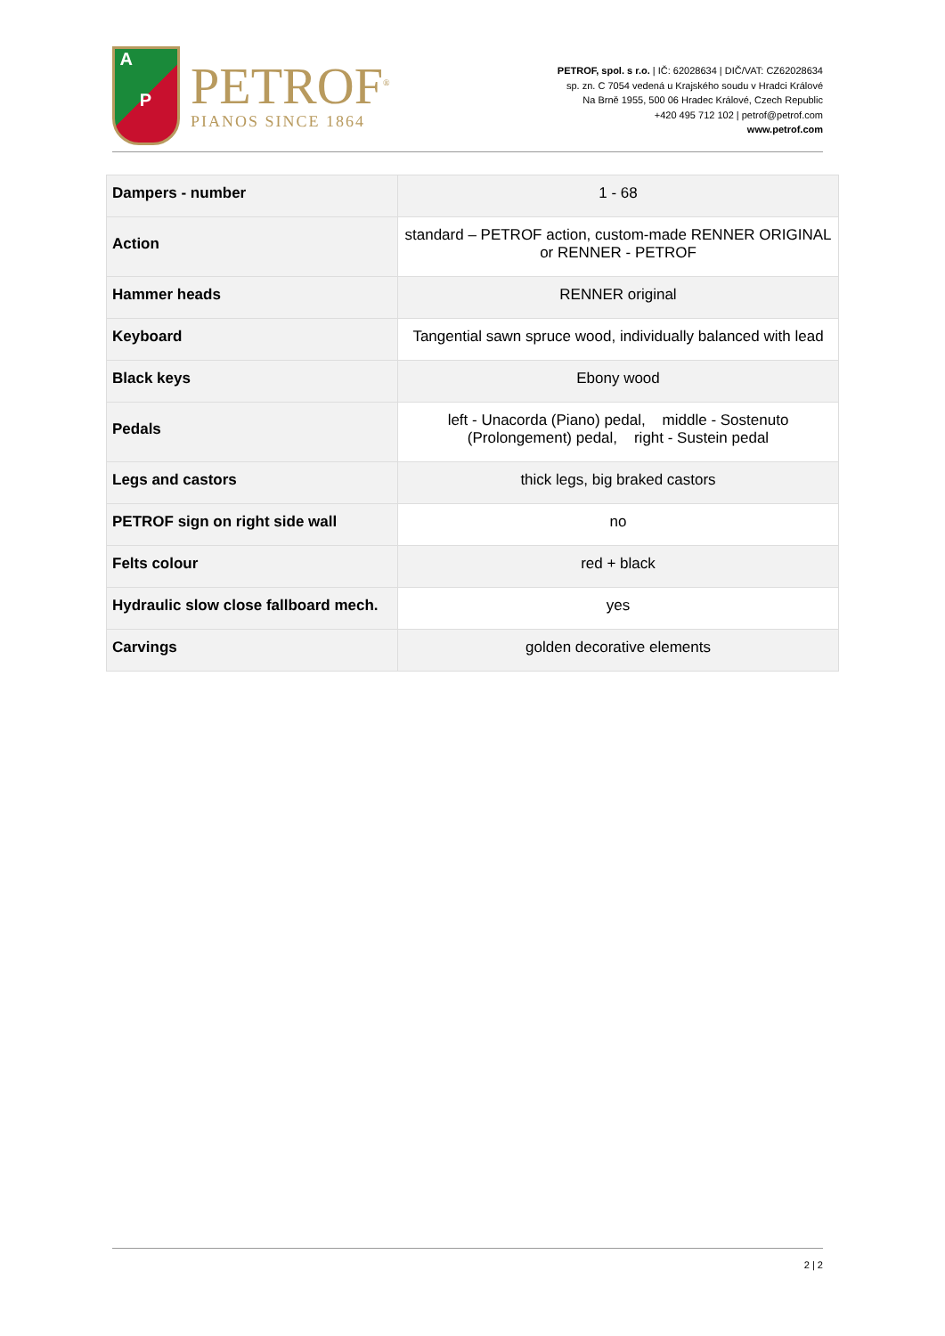A
P
PETROF<sup>®</sup>
PIANOS SINCE 1864
PETROF, spol. s r.o. | IČ: 62028634 | DIČ/VAT: CZ62028634
sp. zn. C 7054 vedená u Krajského soudu v Hradci Králové
Na Brně 1955, 500 06 Hradec Králové, Czech Republic
+420 495 712 102 | petrof@petrof.com
www.petrof.com
| Dampers - number | 1 - 68 |
| Action | standard – PETROF action, custom-made RENNER ORIGINAL or RENNER - PETROF |
| Hammer heads | RENNER original |
| Keyboard | Tangential sawn spruce wood, individually balanced with lead |
| Black keys | Ebony wood |
| Pedals | left - Unacorda (Piano) pedal, middle - Sostenuto (Prolongement) pedal, right - Sustein pedal |
| Legs and castors | thick legs, big braked castors |
| PETROF sign on right side wall | no |
| Felts colour | red + black |
| Hydraulic slow close fallboard mech. | yes |
| Carvings | golden decorative elements |
2 | 2